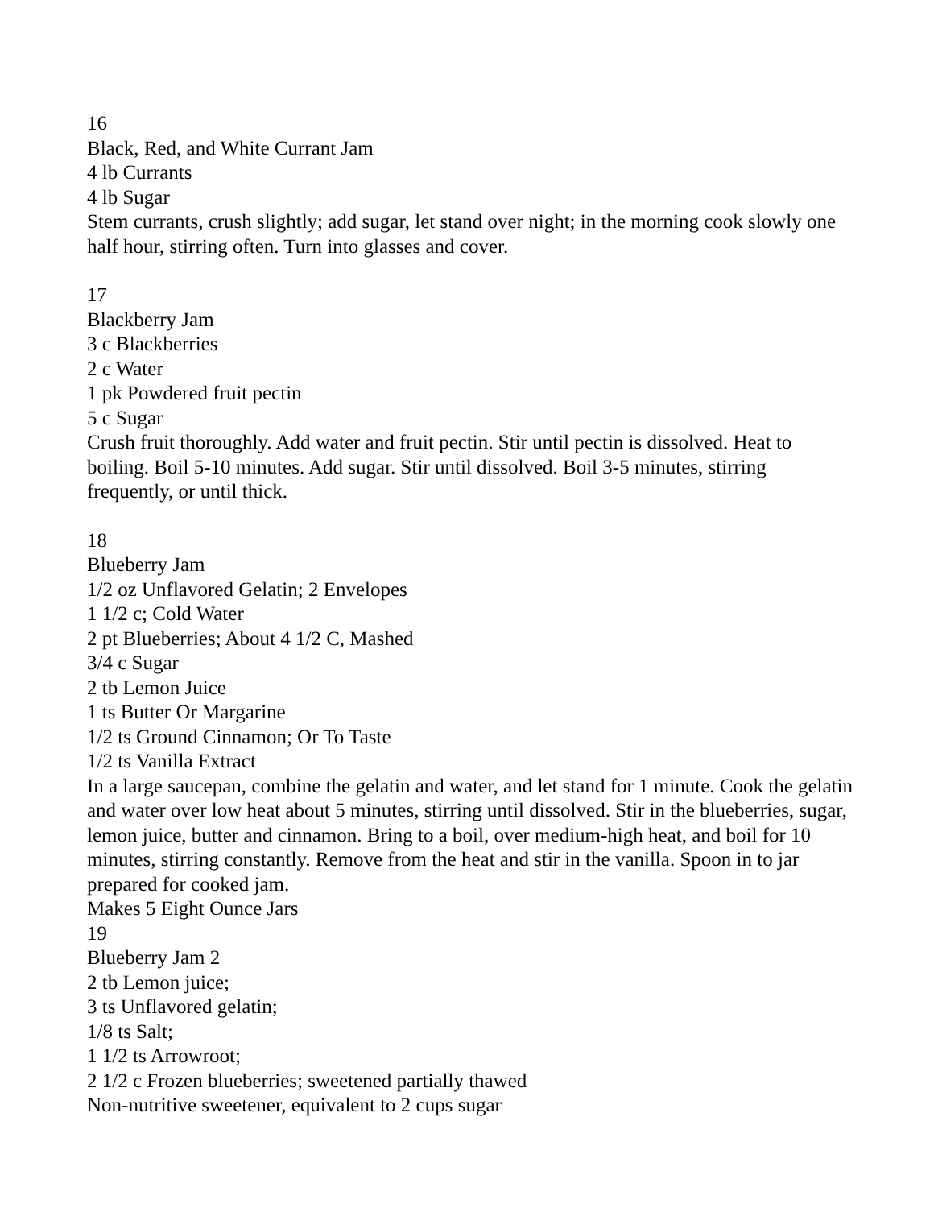16
Black, Red, and White Currant Jam
4 lb Currants
4 lb Sugar
Stem currants, crush slightly; add sugar, let stand over night; in the morning cook slowly one half hour, stirring often. Turn into glasses and cover.
17
Blackberry Jam
3 c Blackberries
2 c Water
1 pk Powdered fruit pectin
5 c Sugar
Crush fruit thoroughly. Add water and fruit pectin. Stir until pectin is dissolved. Heat to boiling. Boil 5-10 minutes. Add sugar. Stir until dissolved. Boil 3-5 minutes, stirring frequently, or until thick.
18
Blueberry Jam
1/2 oz Unflavored Gelatin; 2 Envelopes
1 1/2 c; Cold Water
2 pt Blueberries; About 4 1/2 C, Mashed
3/4 c Sugar
2 tb Lemon Juice
1 ts Butter Or Margarine
1/2 ts Ground Cinnamon; Or To Taste
1/2 ts Vanilla Extract
In a large saucepan, combine the gelatin and water, and let stand for 1 minute. Cook the gelatin and water over low heat about 5 minutes, stirring until dissolved. Stir in the blueberries, sugar, lemon juice, butter and cinnamon. Bring to a boil, over medium-high heat, and boil for 10 minutes, stirring constantly. Remove from the heat and stir in the vanilla. Spoon in to jar prepared for cooked jam.
Makes 5 Eight Ounce Jars
19
Blueberry Jam 2
2 tb Lemon juice;
3 ts Unflavored gelatin;
1/8 ts Salt;
1 1/2 ts Arrowroot;
2 1/2 c Frozen blueberries; sweetened partially thawed
Non-nutritive sweetener, equivalent to 2 cups sugar